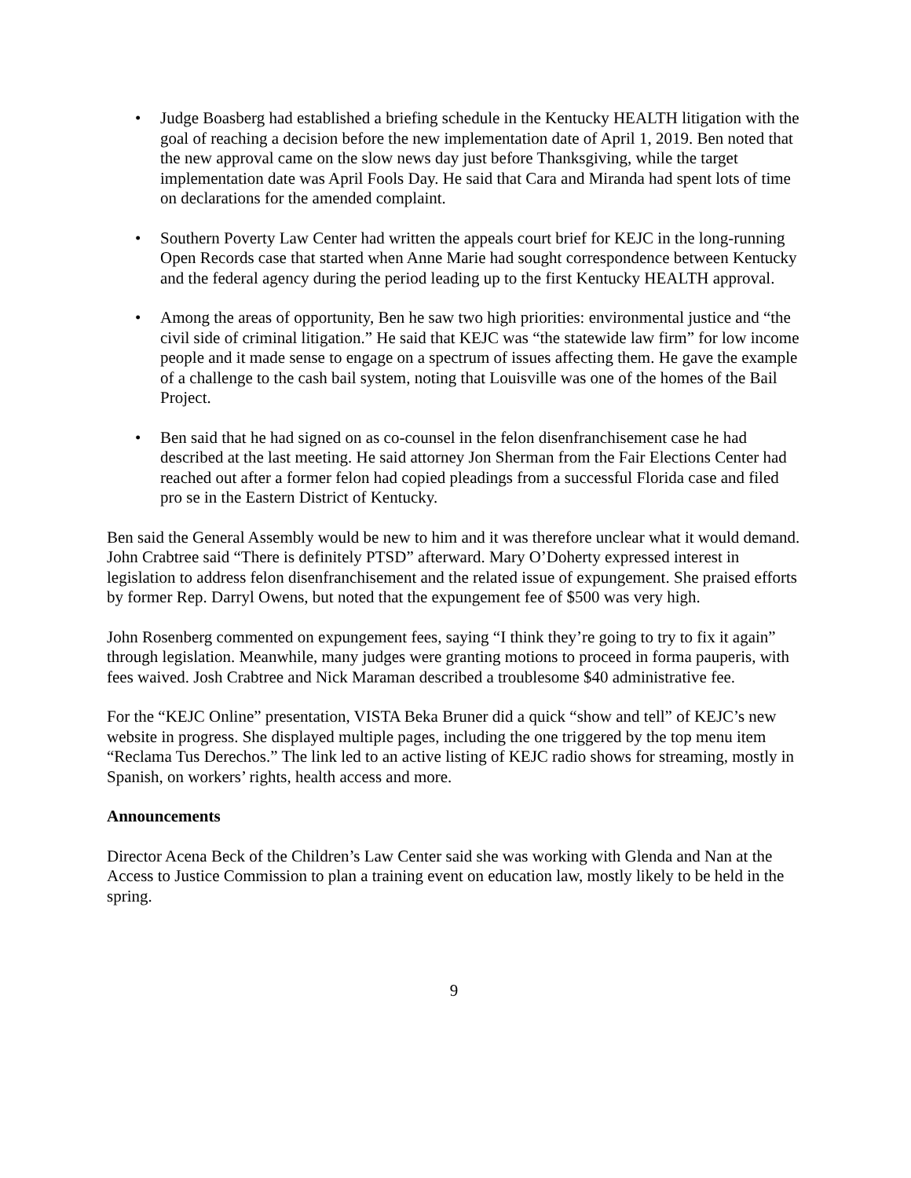• Judge Boasberg had established a briefing schedule in the Kentucky HEALTH litigation with the goal of reaching a decision before the new implementation date of April 1, 2019. Ben noted that the new approval came on the slow news day just before Thanksgiving, while the target implementation date was April Fools Day. He said that Cara and Miranda had spent lots of time on declarations for the amended complaint.
• Southern Poverty Law Center had written the appeals court brief for KEJC in the long-running Open Records case that started when Anne Marie had sought correspondence between Kentucky and the federal agency during the period leading up to the first Kentucky HEALTH approval.
• Among the areas of opportunity, Ben he saw two high priorities: environmental justice and “the civil side of criminal litigation.” He said that KEJC was “the statewide law firm” for low income people and it made sense to engage on a spectrum of issues affecting them. He gave the example of a challenge to the cash bail system, noting that Louisville was one of the homes of the Bail Project.
• Ben said that he had signed on as co-counsel in the felon disenfranchisement case he had described at the last meeting. He said attorney Jon Sherman from the Fair Elections Center had reached out after a former felon had copied pleadings from a successful Florida case and filed pro se in the Eastern District of Kentucky.
Ben said the General Assembly would be new to him and it was therefore unclear what it would demand. John Crabtree said “There is definitely PTSD” afterward. Mary O’Doherty expressed interest in legislation to address felon disenfranchisement and the related issue of expungement. She praised efforts by former Rep. Darryl Owens, but noted that the expungement fee of $500 was very high.
John Rosenberg commented on expungement fees, saying “I think they’re going to try to fix it again” through legislation. Meanwhile, many judges were granting motions to proceed in forma pauperis, with fees waived. Josh Crabtree and Nick Maraman described a troublesome $40 administrative fee.
For the “KEJC Online” presentation, VISTA Beka Bruner did a quick “show and tell” of KEJC’s new website in progress. She displayed multiple pages, including the one triggered by the top menu item “Reclama Tus Derechos.” The link led to an active listing of KEJC radio shows for streaming, mostly in Spanish, on workers’ rights, health access and more.
Announcements
Director Acena Beck of the Children’s Law Center said she was working with Glenda and Nan at the Access to Justice Commission to plan a training event on education law, mostly likely to be held in the spring.
9